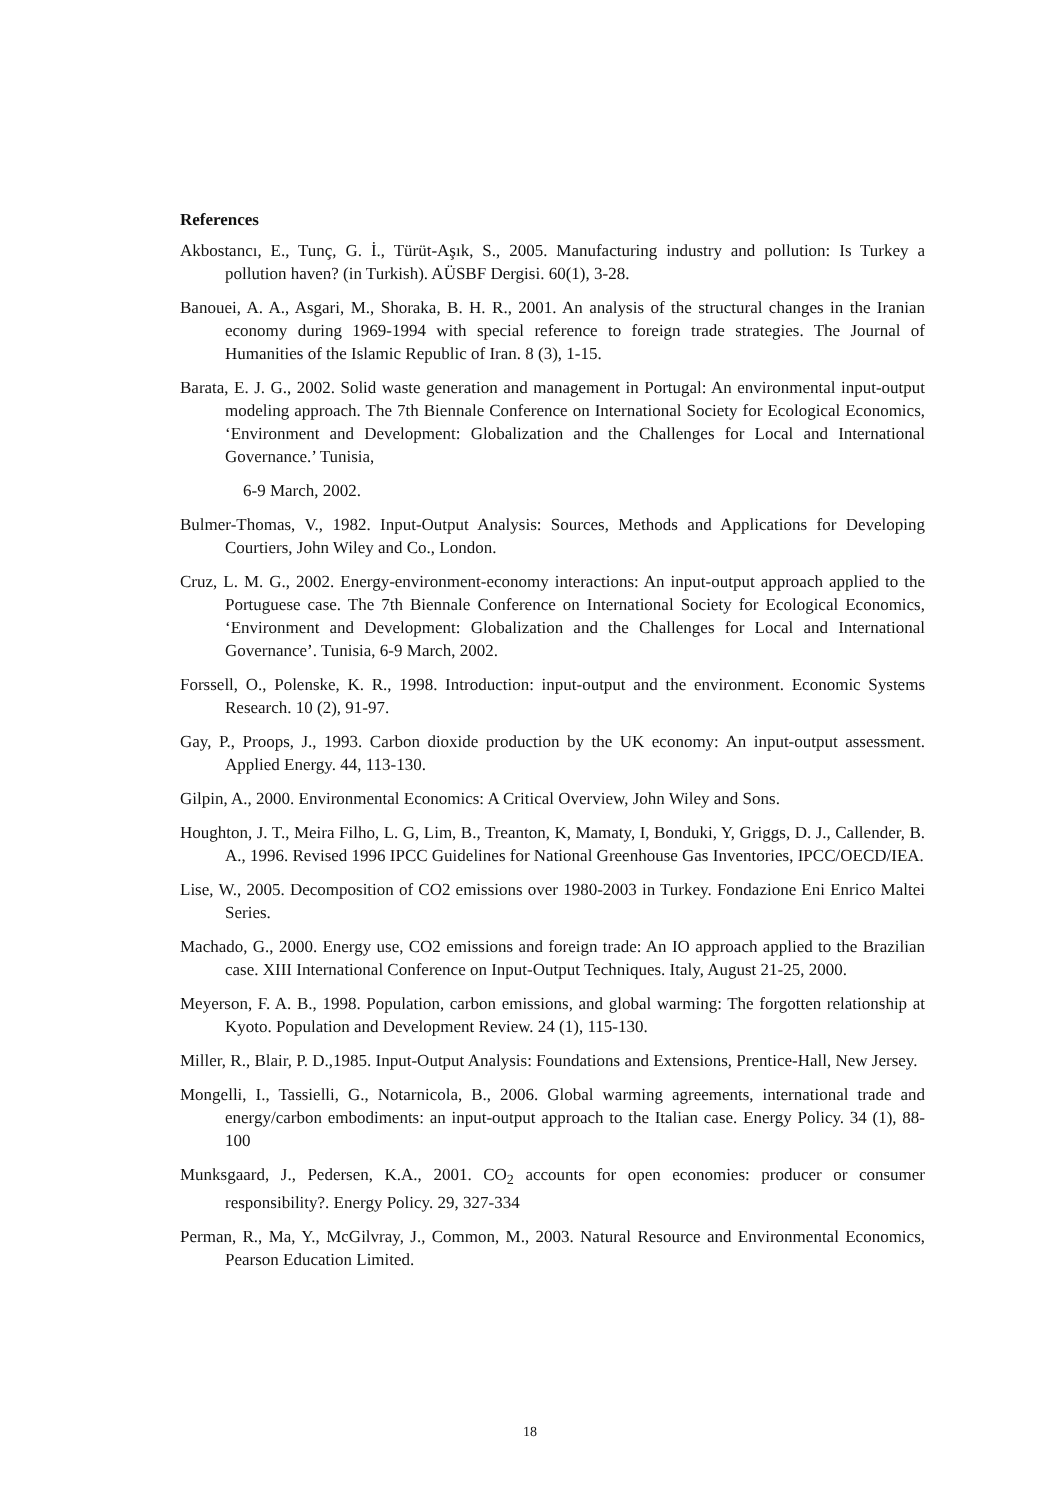References
Akbostancı, E., Tunç, G. İ., Türüt-Aşık, S., 2005. Manufacturing industry and pollution: Is Turkey a pollution haven? (in Turkish). AÜSBF Dergisi. 60(1), 3-28.
Banouei, A. A., Asgari, M., Shoraka, B. H. R., 2001. An analysis of the structural changes in the Iranian economy during 1969-1994 with special reference to foreign trade strategies. The Journal of Humanities of the Islamic Republic of Iran. 8 (3), 1-15.
Barata, E. J. G., 2002. Solid waste generation and management in Portugal: An environmental input-output modeling approach. The 7th Biennale Conference on International Society for Ecological Economics, ‘Environment and Development: Globalization and the Challenges for Local and International Governance.’ Tunisia,
6-9 March, 2002.
Bulmer-Thomas, V., 1982. Input-Output Analysis: Sources, Methods and Applications for Developing Courtiers, John Wiley and Co., London.
Cruz, L. M. G., 2002. Energy-environment-economy interactions: An input-output approach applied to the Portuguese case. The 7th Biennale Conference on International Society for Ecological Economics, ‘Environment and Development: Globalization and the Challenges for Local and International Governance’. Tunisia, 6-9 March, 2002.
Forssell, O., Polenske, K. R., 1998. Introduction: input-output and the environment. Economic Systems Research. 10 (2), 91-97.
Gay, P., Proops, J., 1993. Carbon dioxide production by the UK economy: An input-output assessment. Applied Energy. 44, 113-130.
Gilpin, A., 2000. Environmental Economics: A Critical Overview, John Wiley and Sons.
Houghton, J. T., Meira Filho, L. G, Lim, B., Treanton, K, Mamaty, I, Bonduki, Y, Griggs, D. J., Callender, B. A., 1996. Revised 1996 IPCC Guidelines for National Greenhouse Gas Inventories, IPCC/OECD/IEA.
Lise, W., 2005. Decomposition of CO2 emissions over 1980-2003 in Turkey. Fondazione Eni Enrico Maltei Series.
Machado, G., 2000. Energy use, CO2 emissions and foreign trade: An IO approach applied to the Brazilian case. XIII International Conference on Input-Output Techniques. Italy, August 21-25, 2000.
Meyerson, F. A. B., 1998. Population, carbon emissions, and global warming: The forgotten relationship at Kyoto. Population and Development Review. 24 (1), 115-130.
Miller, R., Blair, P. D.,1985. Input-Output Analysis: Foundations and Extensions, Prentice-Hall, New Jersey.
Mongelli, I., Tassielli, G., Notarnicola, B., 2006. Global warming agreements, international trade and energy/carbon embodiments: an input-output approach to the Italian case. Energy Policy. 34 (1), 88-100
Munksgaard, J., Pedersen, K.A., 2001. CO<sub>2</sub> accounts for open economies: producer or consumer responsibility?. Energy Policy. 29, 327-334
Perman, R., Ma, Y., McGilvray, J., Common, M., 2003. Natural Resource and Environmental Economics, Pearson Education Limited.
18